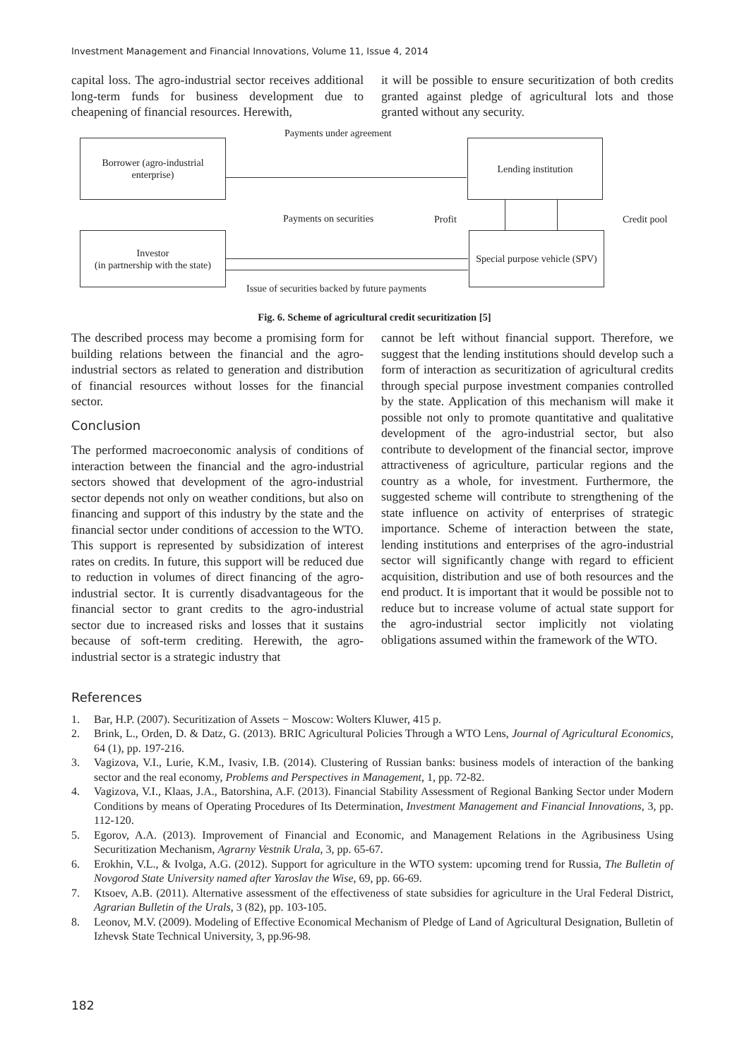Investment Management and Financial Innovations, Volume 11, Issue 4, 2014
capital loss. The agro-industrial sector receives additional long-term funds for business development due to cheapening of financial resources. Herewith,
it will be possible to ensure securitization of both credits granted against pledge of agricultural lots and those granted without any security.
Payments under agreement
Borrower (agro-industrial enterprise)
Lending institution
Payments on securities Profit Credit pool
Investor
(in partnership with the state)
Special purpose vehicle (SPV)
Issue of securities backed by future payments
Fig. 6. Scheme of agricultural credit securitization [5]
The described process may become a promising form for building relations between the financial and the agro-industrial sectors as related to generation and distribution of financial resources without losses for the financial sector.
Conclusion
The performed macroeconomic analysis of conditions of interaction between the financial and the agro-industrial sectors showed that development of the agro-industrial sector depends not only on weather conditions, but also on financing and support of this industry by the state and the financial sector under conditions of accession to the WTO. This support is represented by subsidization of interest rates on credits. In future, this support will be reduced due to reduction in volumes of direct financing of the agro-industrial sector. It is currently disadvantageous for the financial sector to grant credits to the agro-industrial sector due to increased risks and losses that it sustains because of soft-term crediting. Herewith, the agro-industrial sector is a strategic industry that
cannot be left without financial support. Therefore, we suggest that the lending institutions should develop such a form of interaction as securitization of agricultural credits through special purpose investment companies controlled by the state. Application of this mechanism will make it possible not only to promote quantitative and qualitative development of the agro-industrial sector, but also contribute to development of the financial sector, improve attractiveness of agriculture, particular regions and the country as a whole, for investment. Furthermore, the suggested scheme will contribute to strengthening of the state influence on activity of enterprises of strategic importance. Scheme of interaction between the state, lending institutions and enterprises of the agro-industrial sector will significantly change with regard to efficient acquisition, distribution and use of both resources and the end product. It is important that it would be possible not to reduce but to increase volume of actual state support for the agro-industrial sector implicitly not violating obligations assumed within the framework of the WTO.
References
1. Bar, H.P. (2007). Securitization of Assets − Moscow: Wolters Kluwer, 415 p.
2. Brink, L., Orden, D. & Datz, G. (2013). BRIC Agricultural Policies Through a WTO Lens, Journal of Agricultural Economics, 64 (1), pp. 197-216.
3. Vagizova, V.I., Lurie, K.M., Ivasiv, I.B. (2014). Clustering of Russian banks: business models of interaction of the banking sector and the real economy, Problems and Perspectives in Management, 1, pp. 72-82.
4. Vagizova, V.I., Klaas, J.A., Batorshina, A.F. (2013). Financial Stability Assessment of Regional Banking Sector under Modern Conditions by means of Operating Procedures of Its Determination, Investment Management and Financial Innovations, 3, pp. 112-120.
5. Egorov, A.A. (2013). Improvement of Financial and Economic, and Management Relations in the Agribusiness Using Securitization Mechanism, Agrarny Vestnik Urala, 3, pp. 65-67.
6. Erokhin, V.L., & Ivolga, A.G. (2012). Support for agriculture in the WTO system: upcoming trend for Russia, The Bulletin of Novgorod State University named after Yaroslav the Wise, 69, pp. 66-69.
7. Ktsoev, A.B. (2011). Alternative assessment of the effectiveness of state subsidies for agriculture in the Ural Federal District, Agrarian Bulletin of the Urals, 3 (82), pp. 103-105.
8. Leonov, M.V. (2009). Modeling of Effective Economical Mechanism of Pledge of Land of Agricultural Designation, Bulletin of Izhevsk State Technical University, 3, pp.96-98.
182